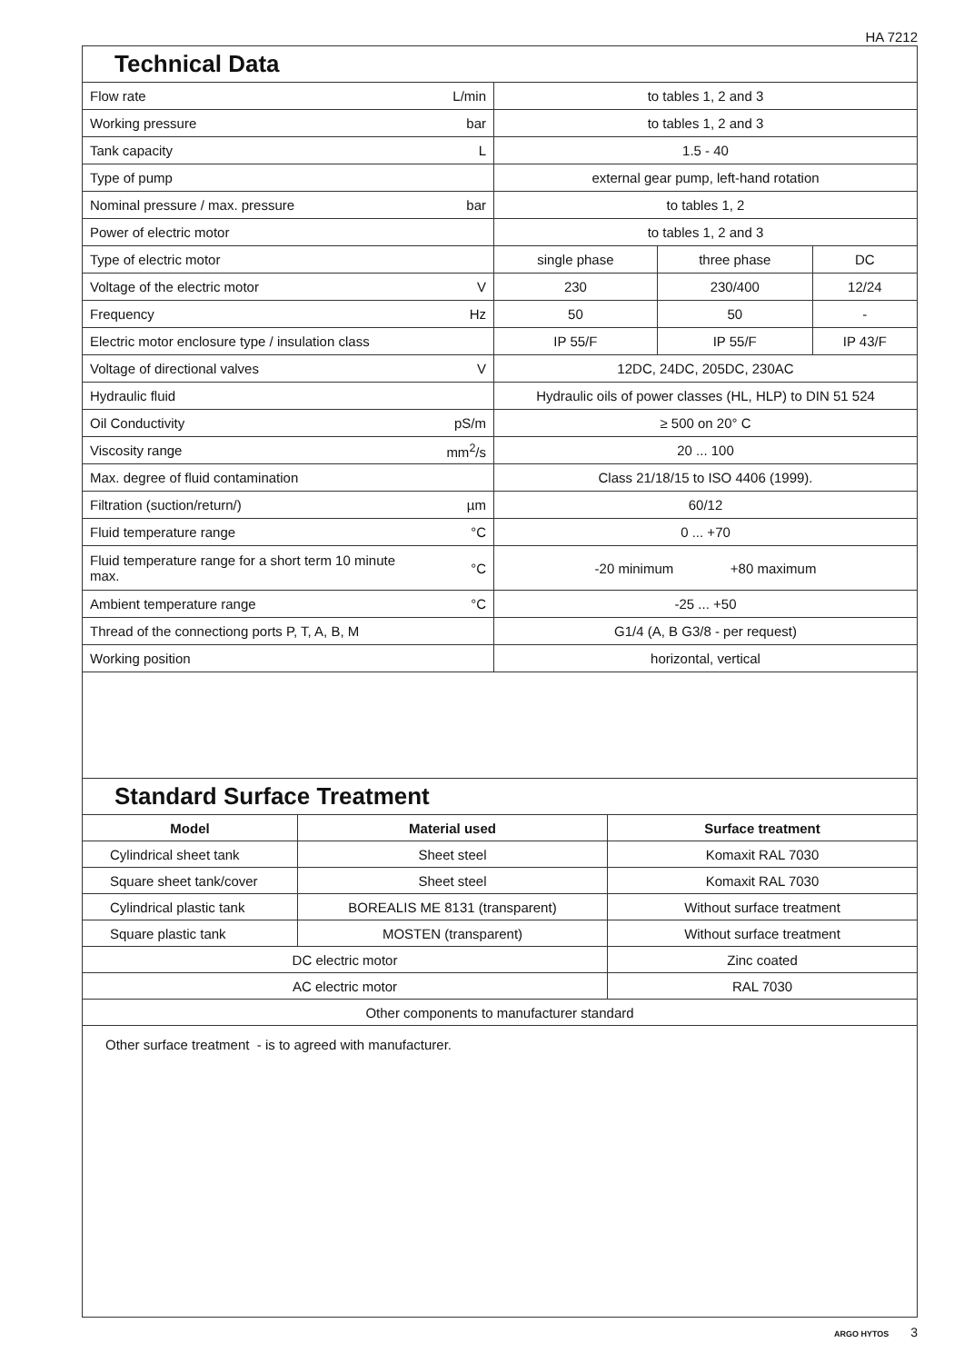HA 7212
Technical Data
| Flow rate | L/min | to tables 1, 2 and 3 | | |
| Working pressure | bar | to tables 1, 2 and 3 | | |
| Tank capacity | L | 1.5 - 40 | | |
| Type of pump | | external gear pump, left-hand rotation | | |
| Nominal pressure / max. pressure | bar | to tables 1, 2 | | |
| Power of electric motor | | to tables 1, 2 and 3 | | |
| Type of electric motor | | single phase | three phase | DC |
| Voltage of the electric motor | V | 230 | 230/400 | 12/24 |
| Frequency | Hz | 50 | 50 | - |
| Electric motor enclosure type / insulation class | | IP 55/F | IP 55/F | IP 43/F |
| Voltage of directional valves | V | 12DC, 24DC, 205DC, 230AC | | |
| Hydraulic fluid | | Hydraulic oils of power classes (HL, HLP) to DIN 51 524 | | |
| Oil Conductivity | pS/m | ≥ 500 on 20° C | | |
| Viscosity range | mm<sup>2</sup>/s | 20 ... 100 | | |
| Max. degree of fluid contamination | | Class 21/18/15 to ISO 4406 (1999). | | |
| Filtration (suction/return/) | µm | 60/12 | | |
| Fluid temperature range | °C | 0 ... +70 | | |
| Fluid temperature range for a short term 10 minute max. | °C | -20 minimum +80 maximum | | |
| Ambient temperature range | °C | -25 ... +50 | | |
| Thread of the connectiong ports P, T, A, B, M | | G1/4 (A, B G3/8 - per request) | | |
| Working position | | horizontal, vertical | | |
Standard Surface Treatment
| Model | Material used | Surface treatment |
| --- | --- | --- |
| Cylindrical sheet tank | Sheet steel | Komaxit RAL 7030 |
| Square sheet tank/cover | Sheet steel | Komaxit RAL 7030 |
| Cylindrical plastic tank | BOREALIS ME 8131 (transparent) | Without surface treatment |
| Square plastic tank | MOSTEN (transparent) | Without surface treatment |
| DC electric motor | | Zinc coated |
| AC electric motor | | RAL 7030 |
| Other components to manufacturer standard | | |
Other surface treatment - is to agreed with manufacturer.
ARGO HYTOS 3